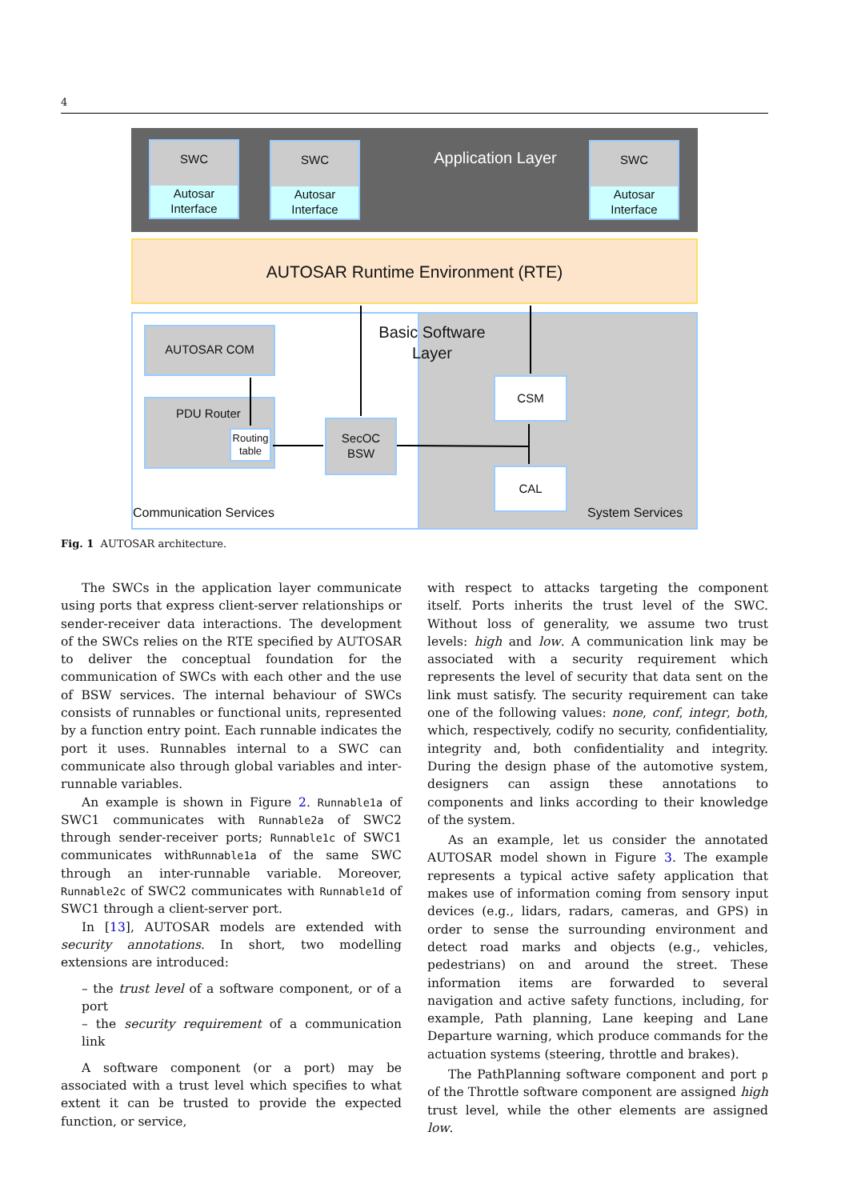4
SWC
Autosar Interface
SWC
Autosar Interface
Application Layer
SWC
Autosar Interface
AUTOSAR Runtime Environment (RTE)
Basic Software Layer
AUTOSAR COM
PDU Router
Routing table
SecOC BSW
CSM
CAL
Communication Services System Services
Fig. 1 AUTOSAR architecture.
The SWCs in the application layer communicate using ports that express client-server relationships or sender-receiver data interactions. The development of the SWCs relies on the RTE specified by AUTOSAR to deliver the conceptual foundation for the communication of SWCs with each other and the use of BSW services. The internal behaviour of SWCs consists of runnables or functional units, represented by a function entry point. Each runnable indicates the port it uses. Runnables internal to a SWC can communicate also through global variables and inter-runnable variables.
An example is shown in Figure 2. Runnable1a of SWC1 communicates with Runnable2a of SWC2 through sender-receiver ports; Runnable1c of SWC1 communicates withRunnable1a of the same SWC through an inter-runnable variable. Moreover, Runnable2c of SWC2 communicates with Runnable1d of SWC1 through a client-server port.
In [13], AUTOSAR models are extended with security annotations. In short, two modelling extensions are introduced:
– the trust level of a software component, or of a port
– the security requirement of a communication link
A software component (or a port) may be associated with a trust level which specifies to what extent it can be trusted to provide the expected function, or service,
with respect to attacks targeting the component itself. Ports inherits the trust level of the SWC. Without loss of generality, we assume two trust levels: high and low. A communication link may be associated with a security requirement which represents the level of security that data sent on the link must satisfy. The security requirement can take one of the following values: none, conf, integr, both, which, respectively, codify no security, confidentiality, integrity and, both confidentiality and integrity. During the design phase of the automotive system, designers can assign these annotations to components and links according to their knowledge of the system.
As an example, let us consider the annotated AUTOSAR model shown in Figure 3. The example represents a typical active safety application that makes use of information coming from sensory input devices (e.g., lidars, radars, cameras, and GPS) in order to sense the surrounding environment and detect road marks and objects (e.g., vehicles, pedestrians) on and around the street. These information items are forwarded to several navigation and active safety functions, including, for example, Path planning, Lane keeping and Lane Departure warning, which produce commands for the actuation systems (steering, throttle and brakes).
The PathPlanning software component and port p of the Throttle software component are assigned high trust level, while the other elements are assigned low.